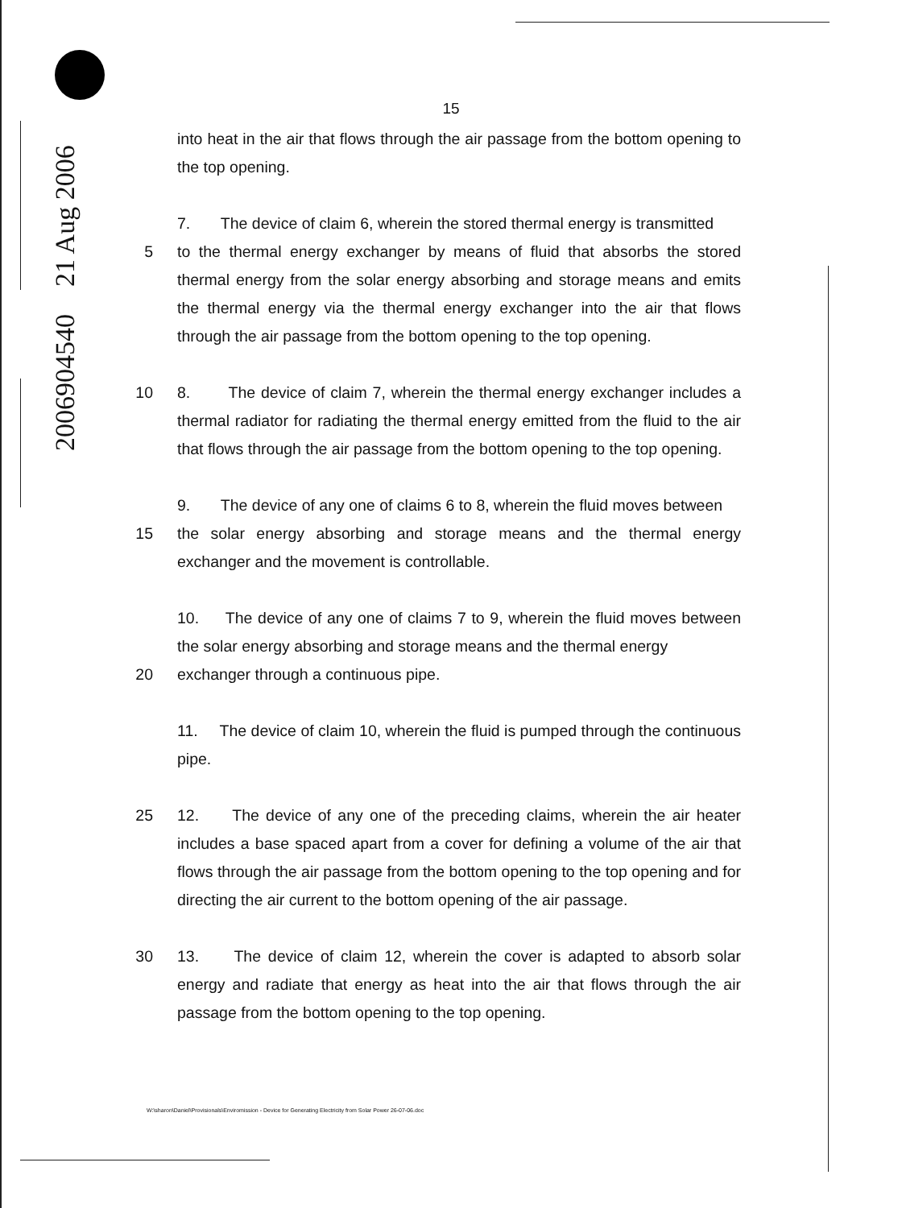2006904540 21 Aug 2006
15
into heat in the air that flows through the air passage from the bottom opening to the top opening.
7. The device of claim 6, wherein the stored thermal energy is transmitted
5 to the thermal energy exchanger by means of fluid that absorbs the stored thermal energy from the solar energy absorbing and storage means and emits the thermal energy via the thermal energy exchanger into the air that flows through the air passage from the bottom opening to the top opening.
10 8. The device of claim 7, wherein the thermal energy exchanger includes a thermal radiator for radiating the thermal energy emitted from the fluid to the air that flows through the air passage from the bottom opening to the top opening.
9. The device of any one of claims 6 to 8, wherein the fluid moves between
15 the solar energy absorbing and storage means and the thermal energy exchanger and the movement is controllable.
10. The device of any one of claims 7 to 9, wherein the fluid moves between the solar energy absorbing and storage means and the thermal energy
20 exchanger through a continuous pipe.
11. The device of claim 10, wherein the fluid is pumped through the continuous pipe.
25 12. The device of any one of the preceding claims, wherein the air heater includes a base spaced apart from a cover for defining a volume of the air that flows through the air passage from the bottom opening to the top opening and for directing the air current to the bottom opening of the air passage.
30 13. The device of claim 12, wherein the cover is adapted to absorb solar energy and radiate that energy as heat into the air that flows through the air passage from the bottom opening to the top opening.
W:\sharon\Daniel\Provisionals\Enviromission - Device for Generating Electricity from Solar Power 26-07-06.doc